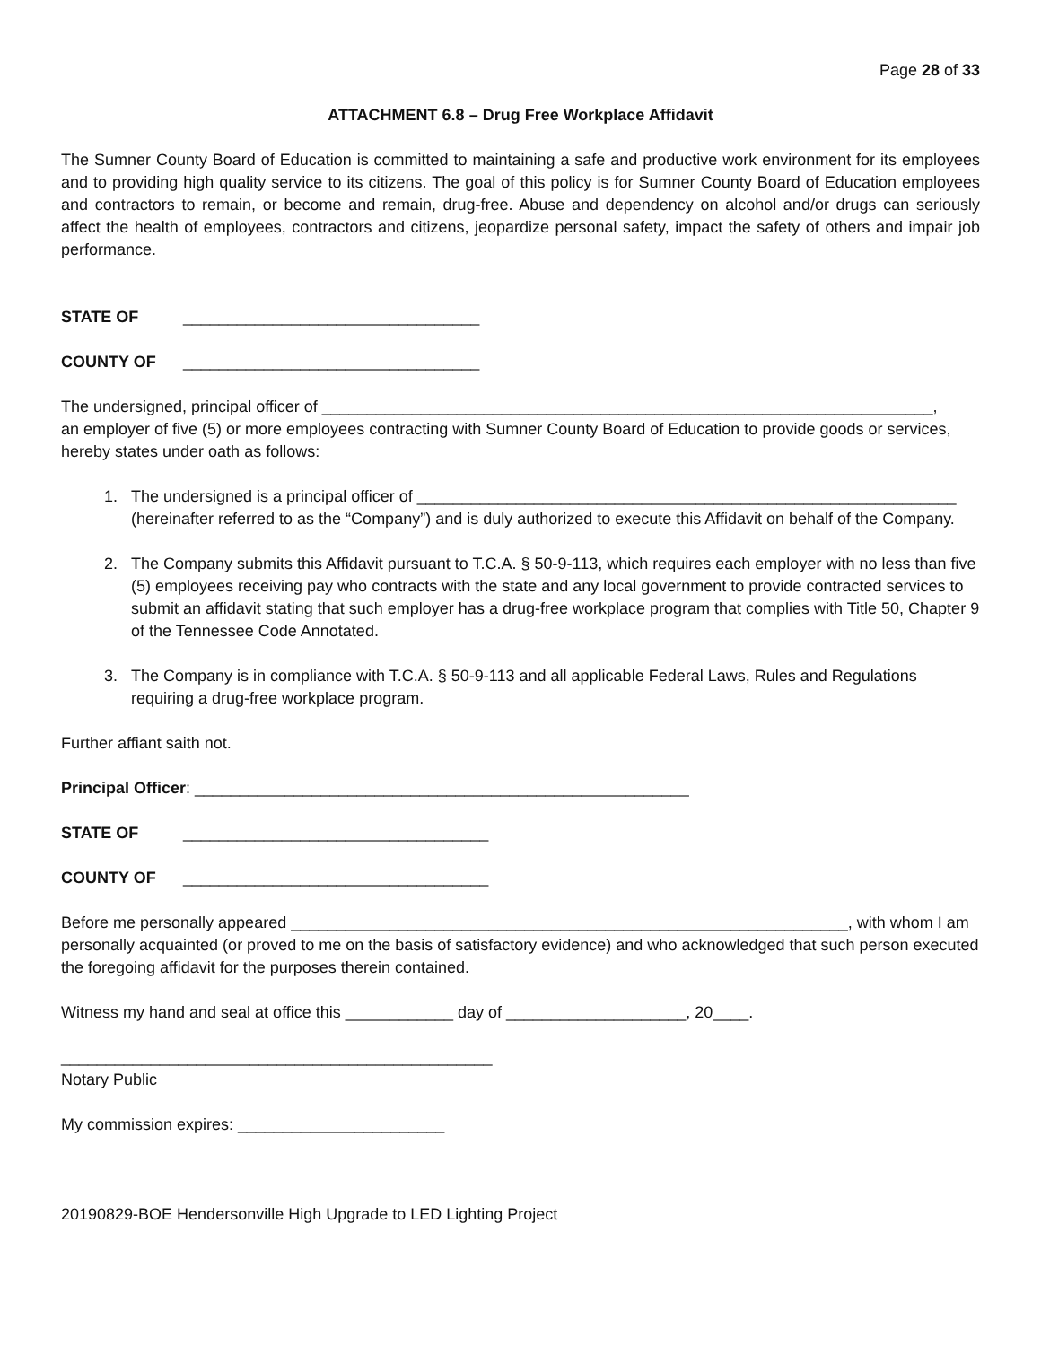Page 28 of 33
ATTACHMENT 6.8 – Drug Free Workplace Affidavit
The Sumner County Board of Education is committed to maintaining a safe and productive work environment for its employees and to providing high quality service to its citizens. The goal of this policy is for Sumner County Board of Education employees and contractors to remain, or become and remain, drug-free. Abuse and dependency on alcohol and/or drugs can seriously affect the health of employees, contractors and citizens, jeopardize personal safety, impact the safety of others and impair job performance.
STATE OF _________________________________
COUNTY OF _________________________________
The undersigned, principal officer of ____________________________________________________________________,
an employer of five (5) or more employees contracting with Sumner County Board of Education to provide goods or services, hereby states under oath as follows:
1. The undersigned is a principal officer of ____________________________________________________________ (hereinafter referred to as the “Company”) and is duly authorized to execute this Affidavit on behalf of the Company.
2. The Company submits this Affidavit pursuant to T.C.A. § 50-9-113, which requires each employer with no less than five (5) employees receiving pay who contracts with the state and any local government to provide contracted services to submit an affidavit stating that such employer has a drug-free workplace program that complies with Title 50, Chapter 9 of the Tennessee Code Annotated.
3. The Company is in compliance with T.C.A. § 50-9-113 and all applicable Federal Laws, Rules and Regulations requiring a drug-free workplace program.
Further affiant saith not.
Principal Officer: _______________________________________________________
STATE OF __________________________________
COUNTY OF __________________________________
Before me personally appeared ______________________________________________________________, with whom I am personally acquainted (or proved to me on the basis of satisfactory evidence) and who acknowledged that such person executed the foregoing affidavit for the purposes therein contained.
Witness my hand and seal at office this ____________ day of ____________________, 20____.
________________________________________________
Notary Public
My commission expires: _______________________
20190829-BOE Hendersonville High Upgrade to LED Lighting Project